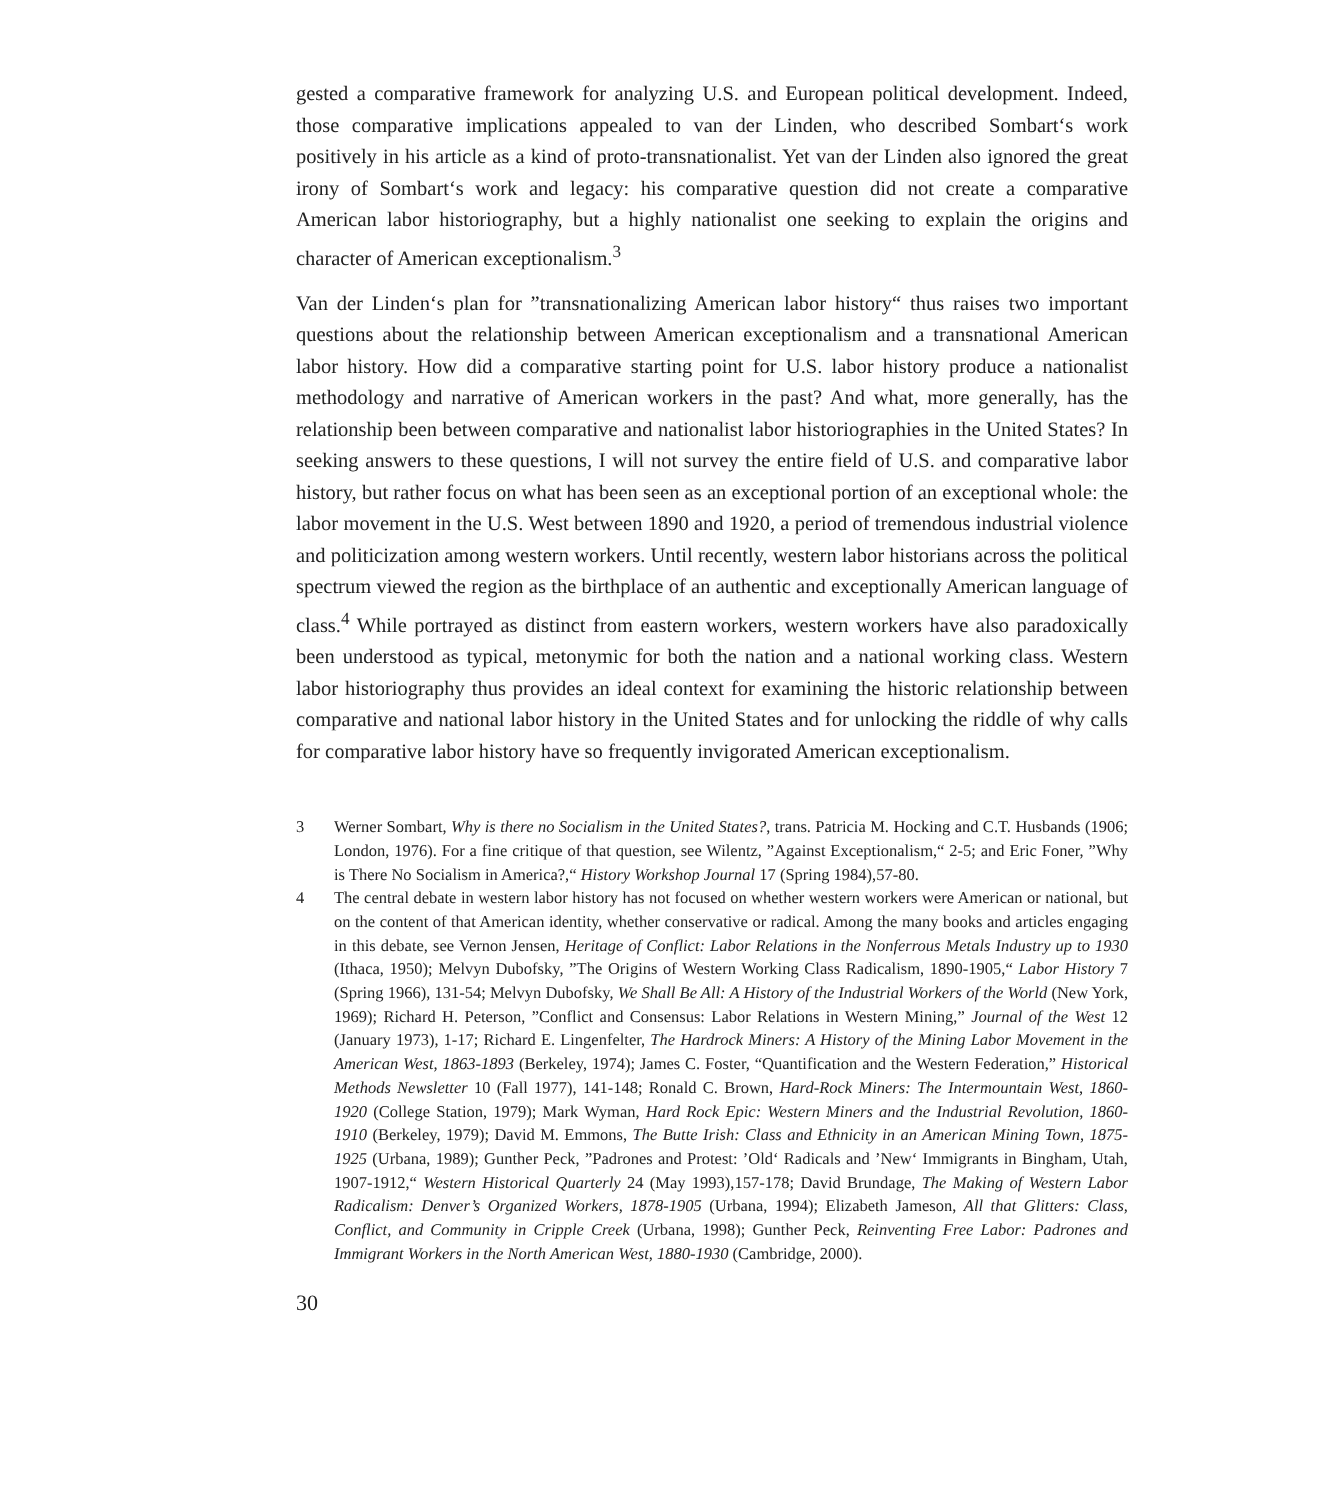gested a comparative framework for analyzing U.S. and European political development. Indeed, those comparative implications appealed to van der Linden, who described Sombart‘s work positively in his article as a kind of proto-transnationalist. Yet van der Linden also ignored the great irony of Sombart‘s work and legacy: his comparative question did not create a comparative American labor historiography, but a highly nationalist one seeking to explain the origins and character of American exceptionalism.<sup>3</sup>
Van der Linden‘s plan for ”transnationalizing American labor history“ thus raises two important questions about the relationship between American exceptionalism and a transnational American labor history. How did a comparative starting point for U.S. labor history produce a nationalist methodology and narrative of American workers in the past? And what, more generally, has the relationship been between comparative and nationalist labor historiographies in the United States? In seeking answers to these questions, I will not survey the entire field of U.S. and comparative labor history, but rather focus on what has been seen as an exceptional portion of an exceptional whole: the labor movement in the U.S. West between 1890 and 1920, a period of tremendous industrial violence and politicization among western workers. Until recently, western labor historians across the political spectrum viewed the region as the birthplace of an authentic and exceptionally American language of class.<sup>4</sup> While portrayed as distinct from eastern workers, western workers have also paradoxically been understood as typical, metonymic for both the nation and a national working class. Western labor historiography thus provides an ideal context for examining the historic relationship between comparative and national labor history in the United States and for unlocking the riddle of why calls for comparative labor history have so frequently invigorated American exceptionalism.
3 Werner Sombart, Why is there no Socialism in the United States?, trans. Patricia M. Hocking and C.T. Husbands (1906; London, 1976). For a fine critique of that question, see Wilentz, ”Against Exceptionalism,“ 2-5; and Eric Foner, ”Why is There No Socialism in America?,“ History Workshop Journal 17 (Spring 1984),57-80.
4 The central debate in western labor history has not focused on whether western workers were American or national, but on the content of that American identity, whether conservative or radical. Among the many books and articles engaging in this debate, see Vernon Jensen, Heritage of Conflict: Labor Relations in the Nonferrous Metals Industry up to 1930 (Ithaca, 1950); Melvyn Dubofsky, ”The Origins of Western Working Class Radicalism, 1890-1905,“ Labor History 7 (Spring 1966), 131-54; Melvyn Dubofsky, We Shall Be All: A History of the Industrial Workers of the World (New York, 1969); Richard H. Peterson, ”Conflict and Consensus: Labor Relations in Western Mining,” Journal of the West 12 (January 1973), 1-17; Richard E. Lingenfelter, The Hardrock Miners: A History of the Mining Labor Movement in the American West, 1863-1893 (Berkeley, 1974); James C. Foster, “Quantification and the Western Federation,” Historical Methods Newsletter 10 (Fall 1977), 141-148; Ronald C. Brown, Hard-Rock Miners: The Intermountain West, 1860-1920 (College Station, 1979); Mark Wyman, Hard Rock Epic: Western Miners and the Industrial Revolution, 1860-1910 (Berkeley, 1979); David M. Emmons, The Butte Irish: Class and Ethnicity in an American Mining Town, 1875-1925 (Urbana, 1989); Gunther Peck, ”Padrones and Protest: ’Old‘ Radicals and ’New‘ Immigrants in Bingham, Utah, 1907-1912,“ Western Historical Quarterly 24 (May 1993),157-178; David Brundage, The Making of Western Labor Radicalism: Denver’s Organized Workers, 1878-1905 (Urbana, 1994); Elizabeth Jameson, All that Glitters: Class, Conflict, and Community in Cripple Creek (Urbana, 1998); Gunther Peck, Reinventing Free Labor: Padrones and Immigrant Workers in the North American West, 1880-1930 (Cambridge, 2000).
30